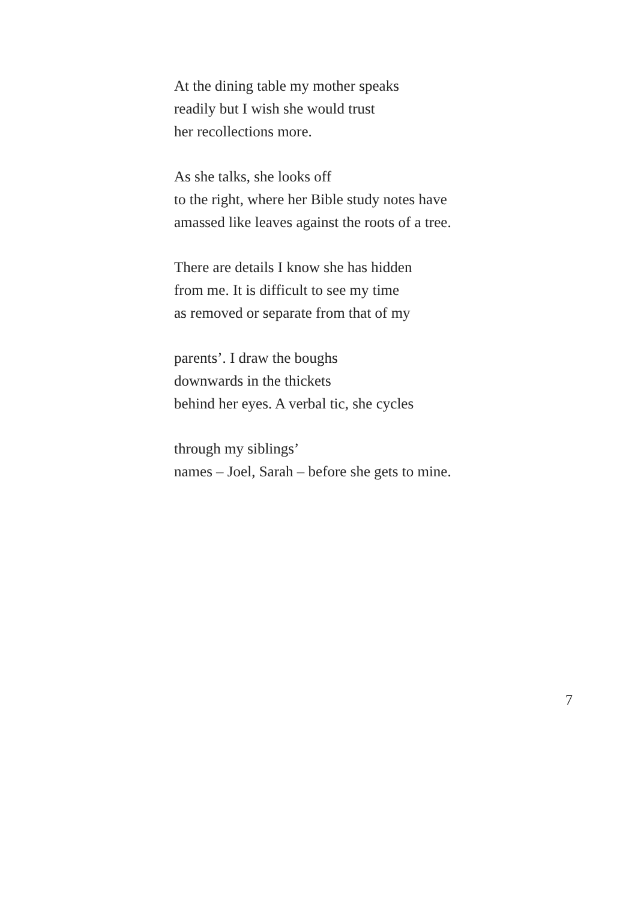At the dining table my mother speaks
readily but I wish she would trust
her recollections more.
As she talks, she looks off
to the right, where her Bible study notes have
amassed like leaves against the roots of a tree.
There are details I know she has hidden
from me. It is difficult to see my time
as removed or separate from that of my
parents’. I draw the boughs
downwards in the thickets
behind her eyes. A verbal tic, she cycles
through my siblings’
names – Joel, Sarah – before she gets to mine.
7